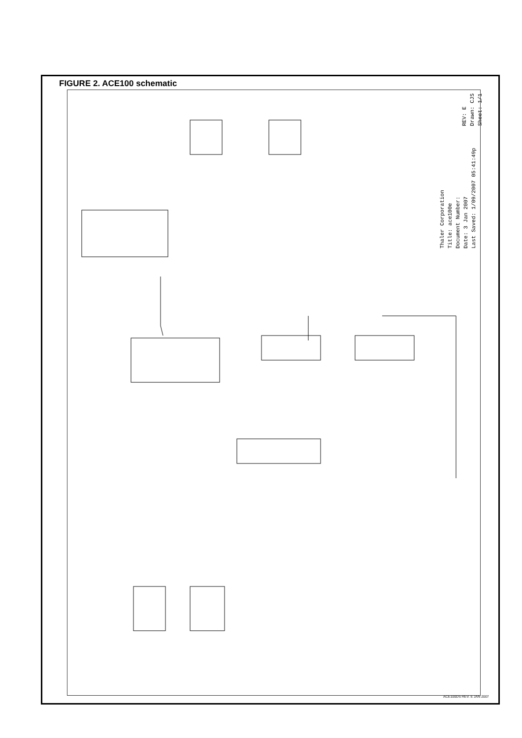FIGURE 2. ACE100 schematic
Thaler Corporation
Title: ace100e
Document Number:
Date: 3 Jan 2007
Last Saved: 1/09/2007 05:41:49p
REV: E
Drawn: CJS
Sheet: 1/1
ACE100DS REV. E JAN 2007